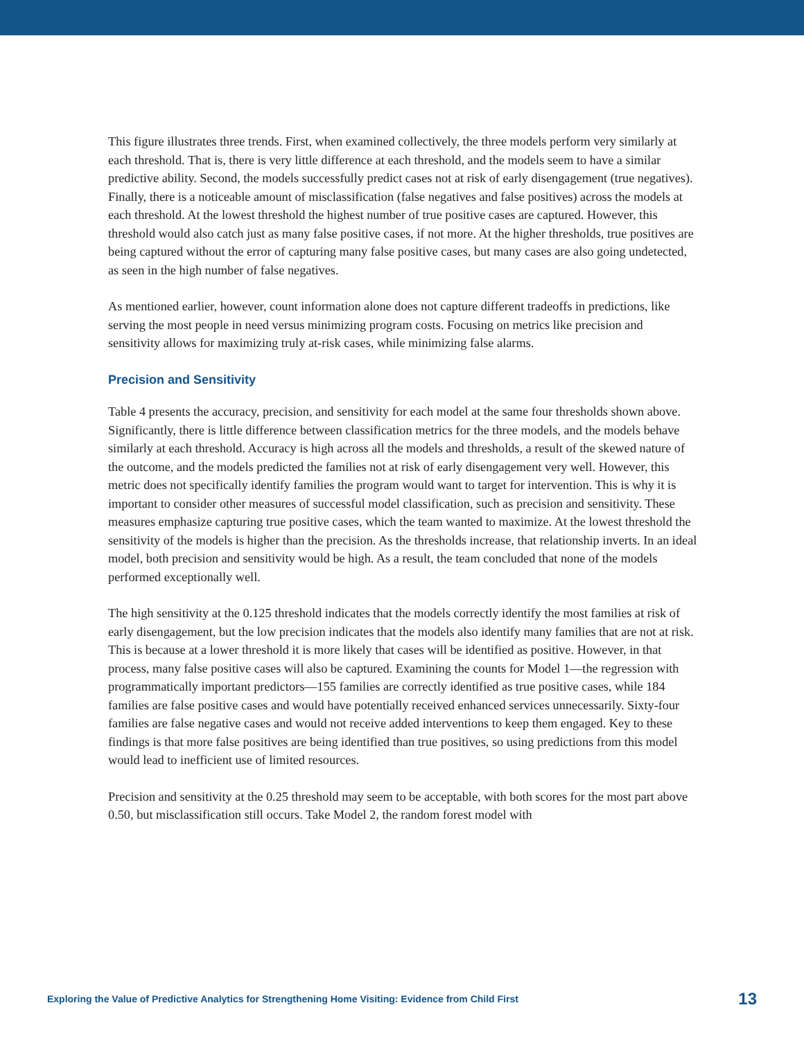This figure illustrates three trends. First, when examined collectively, the three models perform very similarly at each threshold. That is, there is very little difference at each threshold, and the models seem to have a similar predictive ability. Second, the models successfully predict cases not at risk of early disengagement (true negatives). Finally, there is a noticeable amount of misclassification (false negatives and false positives) across the models at each threshold. At the lowest threshold the highest number of true positive cases are captured. However, this threshold would also catch just as many false positive cases, if not more. At the higher thresholds, true positives are being captured without the error of capturing many false positive cases, but many cases are also going undetected, as seen in the high number of false negatives.
As mentioned earlier, however, count information alone does not capture different tradeoffs in predictions, like serving the most people in need versus minimizing program costs. Focusing on metrics like precision and sensitivity allows for maximizing truly at-risk cases, while minimizing false alarms.
Precision and Sensitivity
Table 4 presents the accuracy, precision, and sensitivity for each model at the same four thresholds shown above. Significantly, there is little difference between classification metrics for the three models, and the models behave similarly at each threshold. Accuracy is high across all the models and thresholds, a result of the skewed nature of the outcome, and the models predicted the families not at risk of early disengagement very well. However, this metric does not specifically identify families the program would want to target for intervention. This is why it is important to consider other measures of successful model classification, such as precision and sensitivity. These measures emphasize capturing true positive cases, which the team wanted to maximize. At the lowest threshold the sensitivity of the models is higher than the precision. As the thresholds increase, that relationship inverts. In an ideal model, both precision and sensitivity would be high. As a result, the team concluded that none of the models performed exceptionally well.
The high sensitivity at the 0.125 threshold indicates that the models correctly identify the most families at risk of early disengagement, but the low precision indicates that the models also identify many families that are not at risk. This is because at a lower threshold it is more likely that cases will be identified as positive. However, in that process, many false positive cases will also be captured. Examining the counts for Model 1—the regression with programmatically important predictors—155 families are correctly identified as true positive cases, while 184 families are false positive cases and would have potentially received enhanced services unnecessarily. Sixty-four families are false negative cases and would not receive added interventions to keep them engaged. Key to these findings is that more false positives are being identified than true positives, so using predictions from this model would lead to inefficient use of limited resources.
Precision and sensitivity at the 0.25 threshold may seem to be acceptable, with both scores for the most part above 0.50, but misclassification still occurs. Take Model 2, the random forest model with
Exploring the Value of Predictive Analytics for Strengthening Home Visiting: Evidence from Child First 13